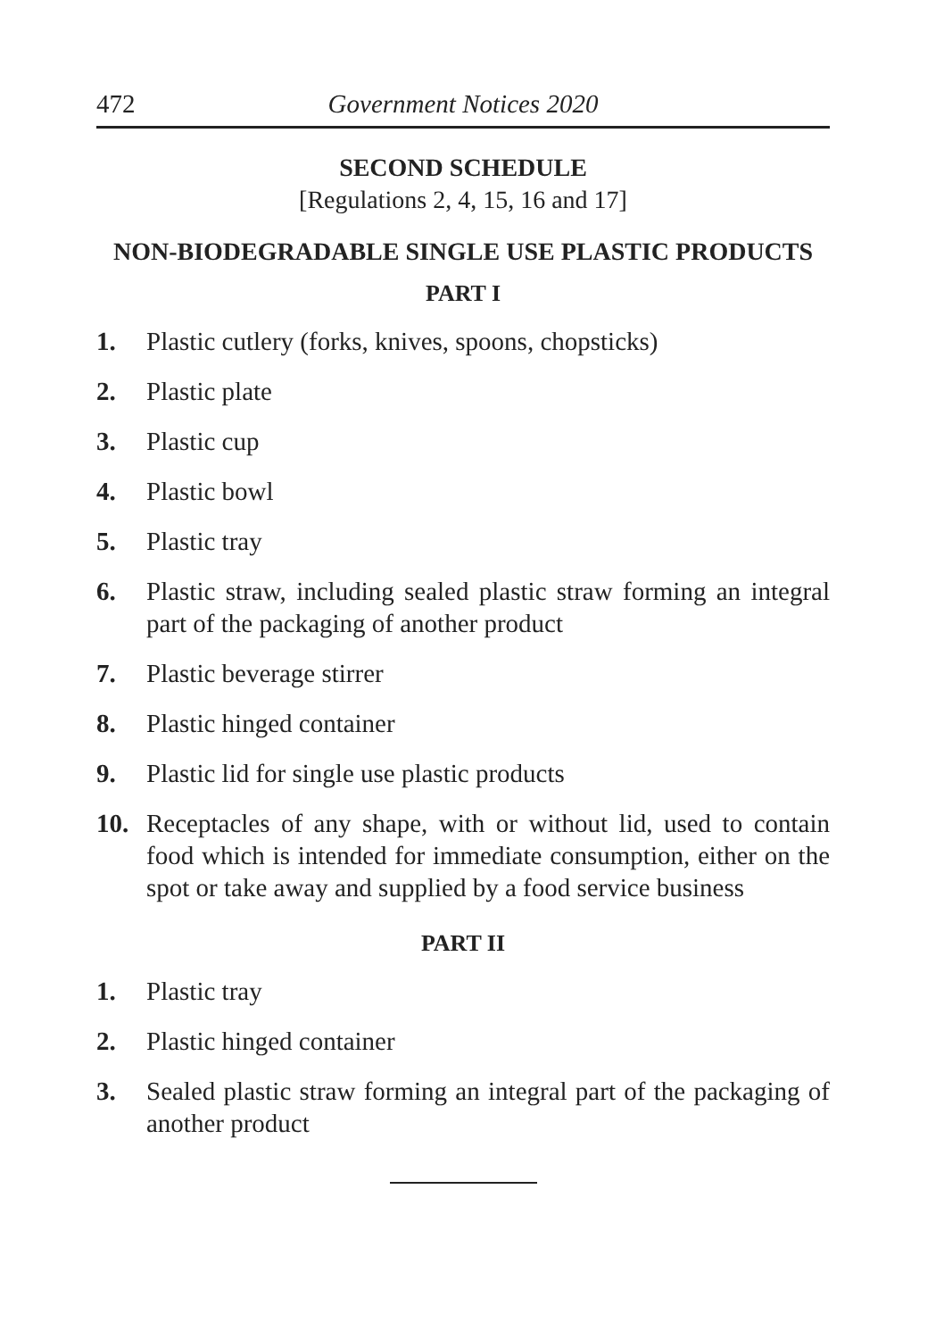472 Government Notices 2020
SECOND SCHEDULE
[Regulations 2, 4, 15, 16 and 17]
NON-BIODEGRADABLE SINGLE USE PLASTIC PRODUCTS
PART I
1. Plastic cutlery (forks, knives, spoons, chopsticks)
2. Plastic plate
3. Plastic cup
4. Plastic bowl
5. Plastic tray
6. Plastic straw, including sealed plastic straw forming an integral part of the packaging of another product
7. Plastic beverage stirrer
8. Plastic hinged container
9. Plastic lid for single use plastic products
10. Receptacles of any shape, with or without lid, used to contain food which is intended for immediate consumption, either on the spot or take away and supplied by a food service business
PART II
1. Plastic tray
2. Plastic hinged container
3. Sealed plastic straw forming an integral part of the packaging of another product